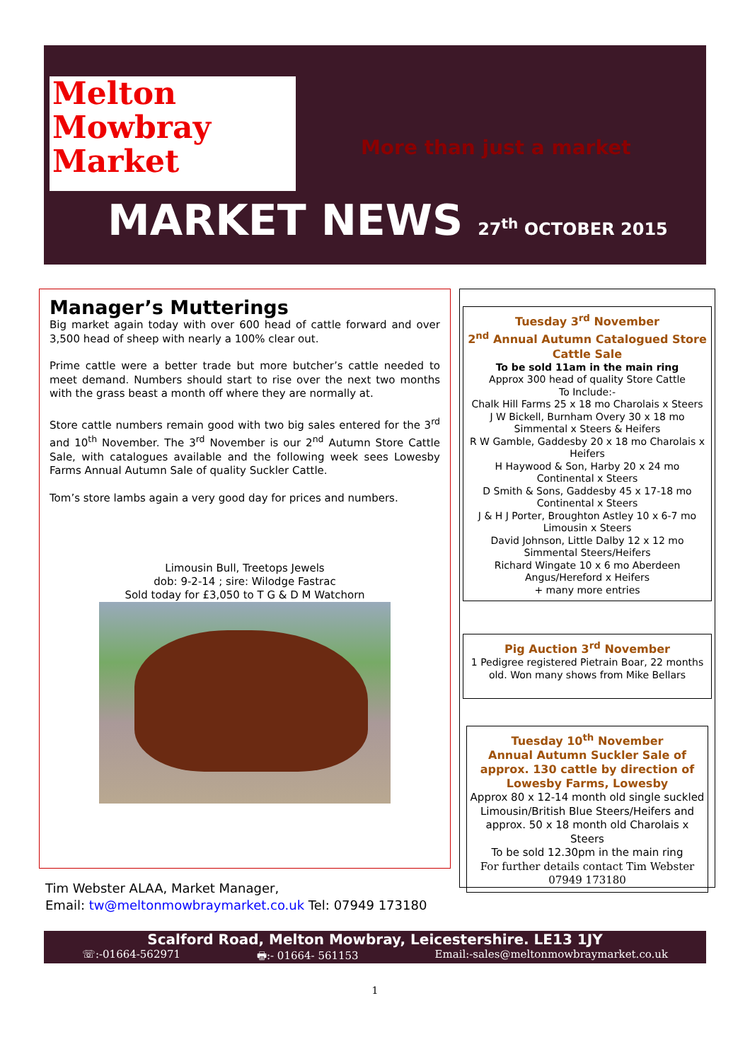Melton
Mowbray
Market
More than just a market
MARKET NEWS 27<sup>th</sup> OCTOBER 2015
Manager’s Mutterings
Big market again today with over 600 head of cattle forward and over 3,500 head of sheep with nearly a 100% clear out.
Prime cattle were a better trade but more butcher’s cattle needed to meet demand. Numbers should start to rise over the next two months with the grass beast a month off where they are normally at.
Store cattle numbers remain good with two big sales entered for the 3<sup>rd</sup> and 10<sup>th</sup> November. The 3<sup>rd</sup> November is our 2<sup>nd</sup> Autumn Store Cattle Sale, with catalogues available and the following week sees Lowesby Farms Annual Autumn Sale of quality Suckler Cattle.
Tom’s store lambs again a very good day for prices and numbers.
Limousin Bull, Treetops Jewels
dob: 9-2-14 ; sire: Wilodge Fastrac
Sold today for £3,050 to T G & D M Watchorn
Tuesday 3<sup>rd</sup> November
2<sup>nd</sup> Annual Autumn Catalogued Store Cattle Sale
To be sold 11am in the main ring
Approx 300 head of quality Store Cattle
To Include:-
Chalk Hill Farms 25 x 18 mo Charolais x Steers
J W Bickell, Burnham Overy 30 x 18 mo Simmental x Steers & Heifers
R W Gamble, Gaddesby 20 x 18 mo Charolais x Heifers
H Haywood & Son, Harby 20 x 24 mo Continental x Steers
D Smith & Sons, Gaddesby 45 x 17-18 mo Continental x Steers
J & H J Porter, Broughton Astley 10 x 6-7 mo Limousin x Steers
David Johnson, Little Dalby 12 x 12 mo Simmental Steers/Heifers
Richard Wingate 10 x 6 mo Aberdeen Angus/Hereford x Heifers
+ many more entries
Pig Auction 3<sup>rd</sup> November
1 Pedigree registered Pietrain Boar, 22 months old. Won many shows from Mike Bellars
Tuesday 10<sup>th</sup> November
Annual Autumn Suckler Sale of approx. 130 cattle by direction of Lowesby Farms, Lowesby
Approx 80 x 12-14 month old single suckled Limousin/British Blue Steers/Heifers and approx. 50 x 18 month old Charolais x Steers
To be sold 12.30pm in the main ring
For further details contact Tim Webster
07949 173180
Tim Webster ALAA, Market Manager,
Email: tw@meltonmowbraymarket.co.uk Tel: 07949 173180
Scalford Road, Melton Mowbray, Leicestershire. LE13 1JY
☏:-01664-562971 🖶:- 01664- 561153 Email:-sales@meltonmowbraymarket.co.uk
1